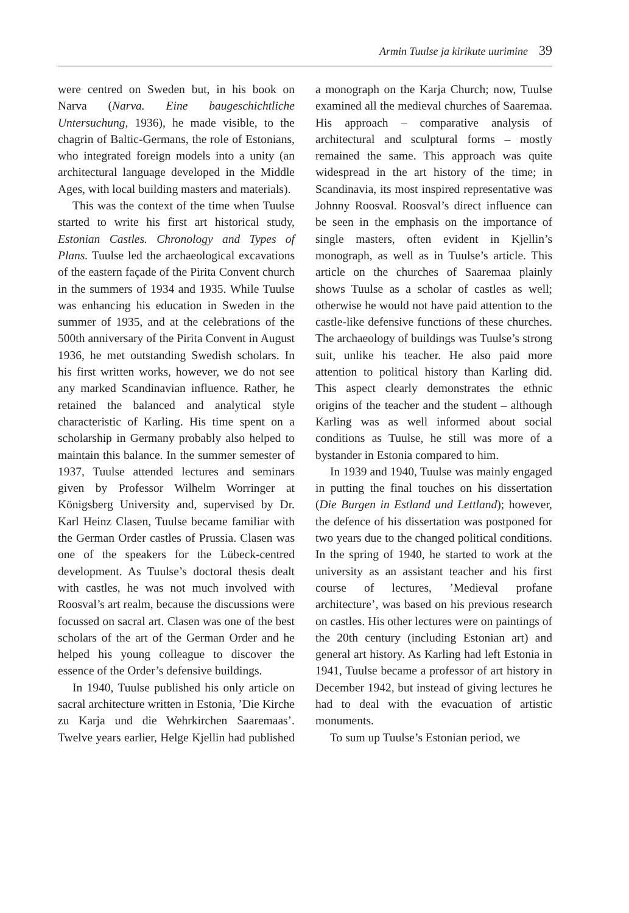Armin Tuulse ja kirikute uurimine 39
were centred on Sweden but, in his book on Narva (Narva. Eine baugeschichtliche Untersuchung, 1936), he made visible, to the chagrin of Baltic-Germans, the role of Estonians, who integrated foreign models into a unity (an architectural language developed in the Middle Ages, with local building masters and materials).
This was the context of the time when Tuulse started to write his first art historical study, Estonian Castles. Chronology and Types of Plans. Tuulse led the archaeological excavations of the eastern façade of the Pirita Convent church in the summers of 1934 and 1935. While Tuulse was enhancing his education in Sweden in the summer of 1935, and at the celebrations of the 500th anniversary of the Pirita Convent in August 1936, he met outstanding Swedish scholars. In his first written works, however, we do not see any marked Scandinavian influence. Rather, he retained the balanced and analytical style characteristic of Karling. His time spent on a scholarship in Germany probably also helped to maintain this balance. In the summer semester of 1937, Tuulse attended lectures and seminars given by Professor Wilhelm Worringer at Königsberg University and, supervised by Dr. Karl Heinz Clasen, Tuulse became familiar with the German Order castles of Prussia. Clasen was one of the speakers for the Lübeck-centred development. As Tuulse’s doctoral thesis dealt with castles, he was not much involved with Roosval’s art realm, because the discussions were focussed on sacral art. Clasen was one of the best scholars of the art of the German Order and he helped his young colleague to discover the essence of the Order’s defensive buildings.
In 1940, Tuulse published his only article on sacral architecture written in Estonia, ’Die Kirche zu Karja und die Wehrkirchen Saaremaas’. Twelve years earlier, Helge Kjellin had published a monograph on the Karja Church; now, Tuulse examined all the medieval churches of Saaremaa. His approach – comparative analysis of architectural and sculptural forms – mostly remained the same. This approach was quite widespread in the art history of the time; in Scandinavia, its most inspired representative was Johnny Roosval. Roosval’s direct influence can be seen in the emphasis on the importance of single masters, often evident in Kjellin’s monograph, as well as in Tuulse’s article. This article on the churches of Saaremaa plainly shows Tuulse as a scholar of castles as well; otherwise he would not have paid attention to the castle-like defensive functions of these churches. The archaeology of buildings was Tuulse’s strong suit, unlike his teacher. He also paid more attention to political history than Karling did. This aspect clearly demonstrates the ethnic origins of the teacher and the student – although Karling was as well informed about social conditions as Tuulse, he still was more of a bystander in Estonia compared to him.
In 1939 and 1940, Tuulse was mainly engaged in putting the final touches on his dissertation (Die Burgen in Estland und Lettland); however, the defence of his dissertation was postponed for two years due to the changed political conditions. In the spring of 1940, he started to work at the university as an assistant teacher and his first course of lectures, ’Medieval profane architecture’, was based on his previous research on castles. His other lectures were on paintings of the 20th century (including Estonian art) and general art history. As Karling had left Estonia in 1941, Tuulse became a professor of art history in December 1942, but instead of giving lectures he had to deal with the evacuation of artistic monuments.
To sum up Tuulse’s Estonian period, we